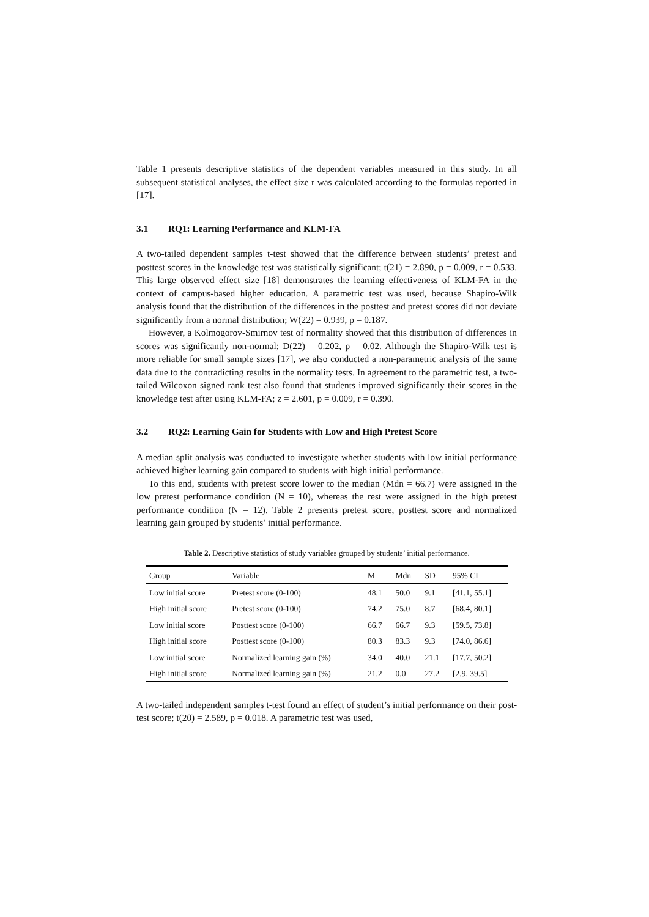Table 1 presents descriptive statistics of the dependent variables measured in this study. In all subsequent statistical analyses, the effect size r was calculated according to the formulas reported in [17].
3.1 RQ1: Learning Performance and KLM-FA
A two-tailed dependent samples t-test showed that the difference between students’ pretest and posttest scores in the knowledge test was statistically significant; t(21) = 2.890, p = 0.009, r = 0.533. This large observed effect size [18] demonstrates the learning effectiveness of KLM-FA in the context of campus-based higher education. A parametric test was used, because Shapiro-Wilk analysis found that the distribution of the differences in the posttest and pretest scores did not deviate significantly from a normal distribution; W(22) = 0.939, p = 0.187.
However, a Kolmogorov-Smirnov test of normality showed that this distribution of differences in scores was significantly non-normal; D(22) = 0.202, p = 0.02. Although the Shapiro-Wilk test is more reliable for small sample sizes [17], we also conducted a non-parametric analysis of the same data due to the contradicting results in the normality tests. In agreement to the parametric test, a two-tailed Wilcoxon signed rank test also found that students improved significantly their scores in the knowledge test after using KLM-FA; z = 2.601, p = 0.009, r = 0.390.
3.2 RQ2: Learning Gain for Students with Low and High Pretest Score
A median split analysis was conducted to investigate whether students with low initial performance achieved higher learning gain compared to students with high initial performance.
To this end, students with pretest score lower to the median (Mdn = 66.7) were assigned in the low pretest performance condition (N = 10), whereas the rest were assigned in the high pretest performance condition (N = 12). Table 2 presents pretest score, posttest score and normalized learning gain grouped by students’ initial performance.
Table 2. Descriptive statistics of study variables grouped by students’ initial performance.
| Group | Variable | M | Mdn | SD | 95% CI |
| --- | --- | --- | --- | --- | --- |
| Low initial score | Pretest score (0-100) | 48.1 | 50.0 | 9.1 | [41.1, 55.1] |
| High initial score | Pretest score (0-100) | 74.2 | 75.0 | 8.7 | [68.4, 80.1] |
| Low initial score | Posttest score (0-100) | 66.7 | 66.7 | 9.3 | [59.5, 73.8] |
| High initial score | Posttest score (0-100) | 80.3 | 83.3 | 9.3 | [74.0, 86.6] |
| Low initial score | Normalized learning gain (%) | 34.0 | 40.0 | 21.1 | [17.7, 50.2] |
| High initial score | Normalized learning gain (%) | 21.2 | 0.0 | 27.2 | [2.9, 39.5] |
A two-tailed independent samples t-test found an effect of student’s initial performance on their post-test score; t(20) = 2.589, p = 0.018. A parametric test was used,